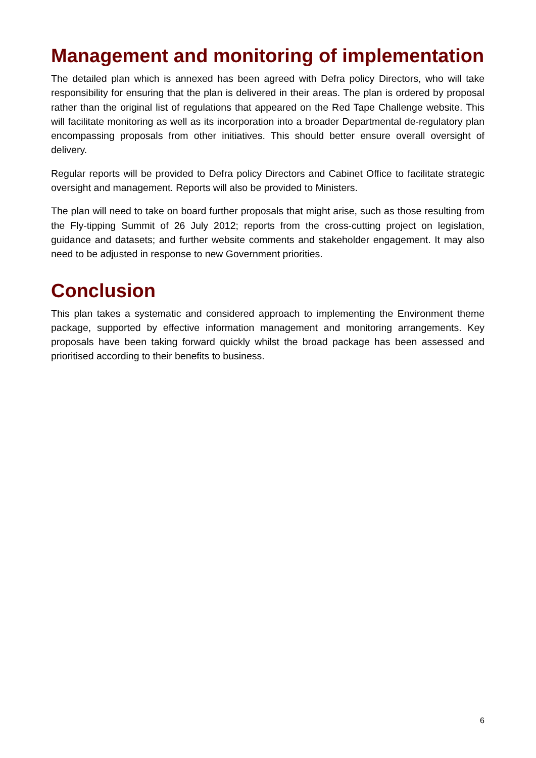Management and monitoring of implementation
The detailed plan which is annexed has been agreed with Defra policy Directors, who will take responsibility for ensuring that the plan is delivered in their areas. The plan is ordered by proposal rather than the original list of regulations that appeared on the Red Tape Challenge website. This will facilitate monitoring as well as its incorporation into a broader Departmental de-regulatory plan encompassing proposals from other initiatives. This should better ensure overall oversight of delivery.
Regular reports will be provided to Defra policy Directors and Cabinet Office to facilitate strategic oversight and management. Reports will also be provided to Ministers.
The plan will need to take on board further proposals that might arise, such as those resulting from the Fly-tipping Summit of 26 July 2012; reports from the cross-cutting project on legislation, guidance and datasets; and further website comments and stakeholder engagement. It may also need to be adjusted in response to new Government priorities.
Conclusion
This plan takes a systematic and considered approach to implementing the Environment theme package, supported by effective information management and monitoring arrangements. Key proposals have been taking forward quickly whilst the broad package has been assessed and prioritised according to their benefits to business.
6